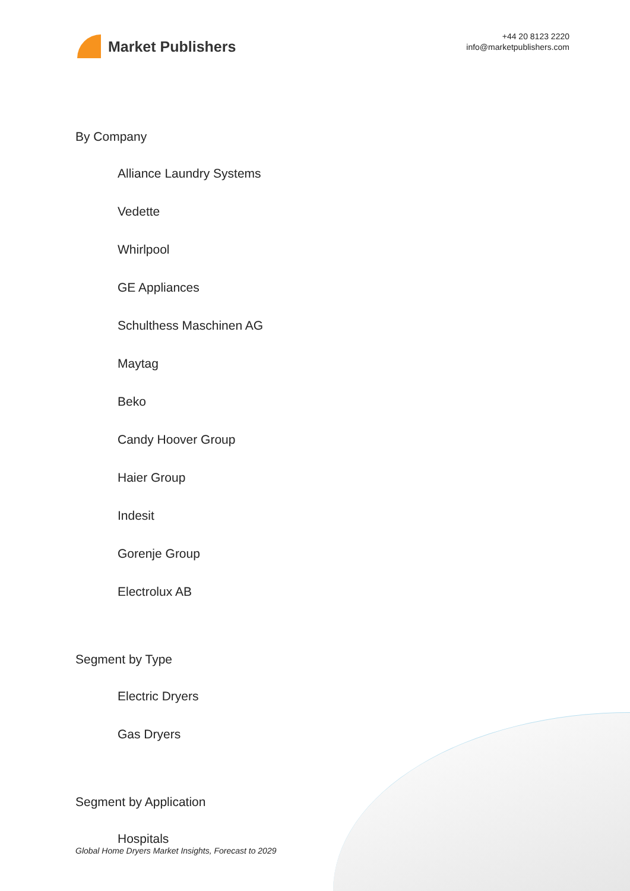Market Publishers
+44 20 8123 2220
info@marketpublishers.com
By Company
Alliance Laundry Systems
Vedette
Whirlpool
GE Appliances
Schulthess Maschinen AG
Maytag
Beko
Candy Hoover Group
Haier Group
Indesit
Gorenje Group
Electrolux AB
Segment by Type
Electric Dryers
Gas Dryers
Segment by Application
Hospitals
Global Home Dryers Market Insights, Forecast to 2029